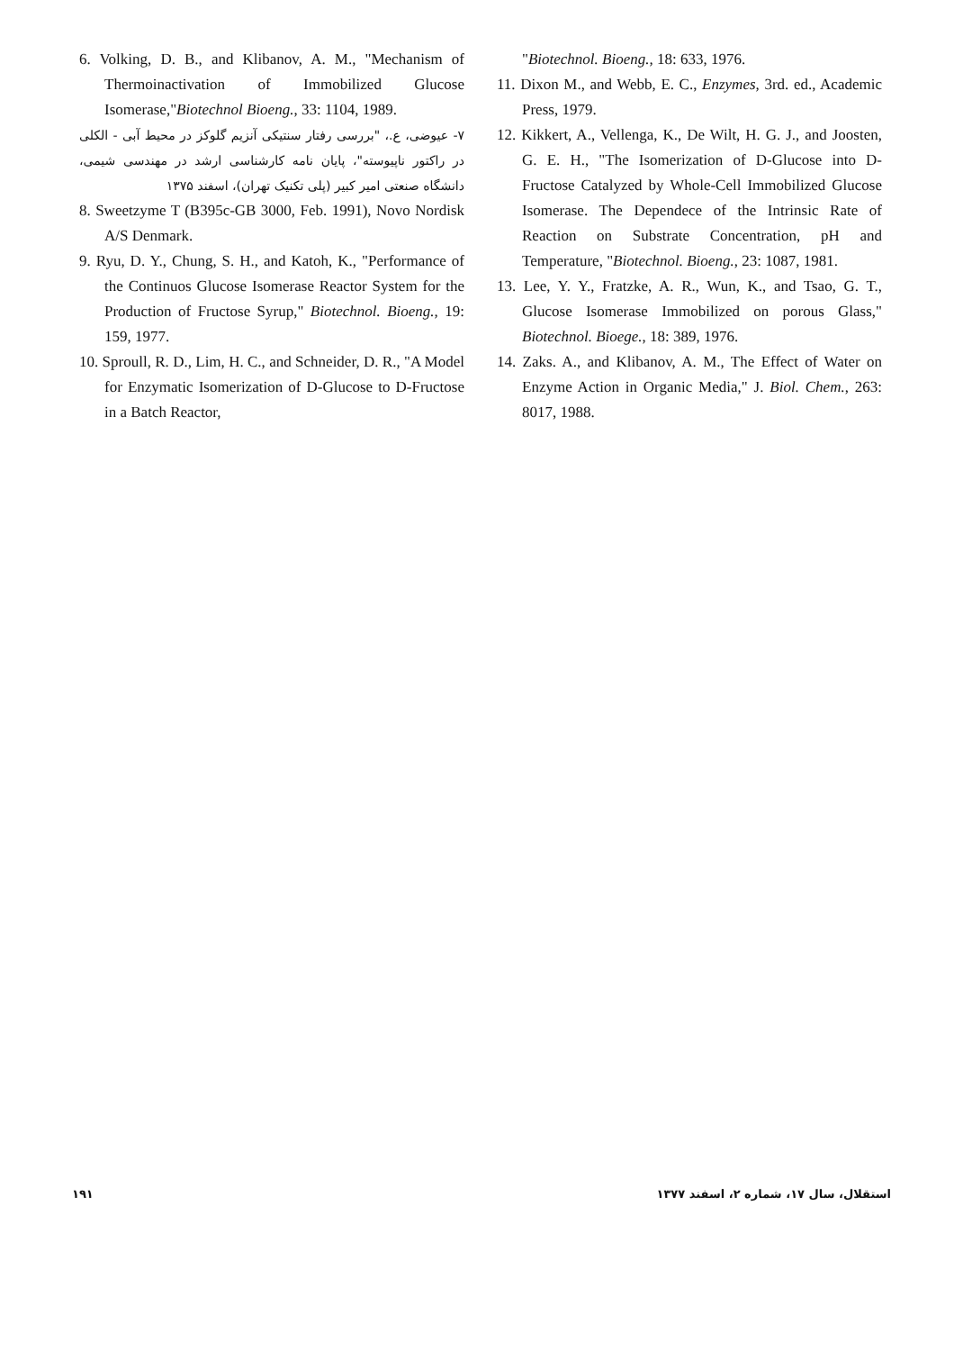6. Volking, D. B., and Klibanov, A. M., "Mechanism of Thermoinactivation of Immobilized Glucose Isomerase,"Biotechnol Bioeng., 33: 1104, 1989.
۷- عیوضی، ع.، "بررسی رفتار سنتیکی آنزیم گلوکز در محیط آبی - الکلی در راکتور ناپیوسته"، پایان نامه کارشناسی ارشد در مهندسی شیمی، دانشگاه صنعتی امیر کبیر (پلی تکنیک تهران)، اسفند ۱۳۷۵
8. Sweetzyme T (B395c-GB 3000, Feb. 1991), Novo Nordisk A/S Denmark.
9. Ryu, D. Y., Chung, S. H., and Katoh, K., "Performance of the Continuos Glucose Isomerase Reactor System for the Production of Fructose Syrup," Biotechnol. Bioeng., 19: 159, 1977.
10. Sproull, R. D., Lim, H. C., and Schneider, D. R., "A Model for Enzymatic Isomerization of D-Glucose to D-Fructose in a Batch Reactor,
"Biotechnol. Bioeng., 18: 633, 1976.
11. Dixon M., and Webb, E. C., Enzymes, 3rd. ed., Academic Press, 1979.
12. Kikkert, A., Vellenga, K., De Wilt, H. G. J., and Joosten, G. E. H., "The Isomerization of D-Glucose into D-Fructose Catalyzed by Whole-Cell Immobilized Glucose Isomerase. The Dependece of the Intrinsic Rate of Reaction on Substrate Concentration, pH and Temperature, "Biotechnol. Bioeng., 23: 1087, 1981.
13. Lee, Y. Y., Fratzke, A. R., Wun, K., and Tsao, G. T., Glucose Isomerase Immobilized on porous Glass," Biotechnol. Bioege., 18: 389, 1976.
14. Zaks. A., and Klibanov, A. M., The Effect of Water on Enzyme Action in Organic Media," J. Biol. Chem., 263: 8017, 1988.
۱۹۱ استقلال، سال ۱۷، شماره ۲، اسفند ۱۳۷۷